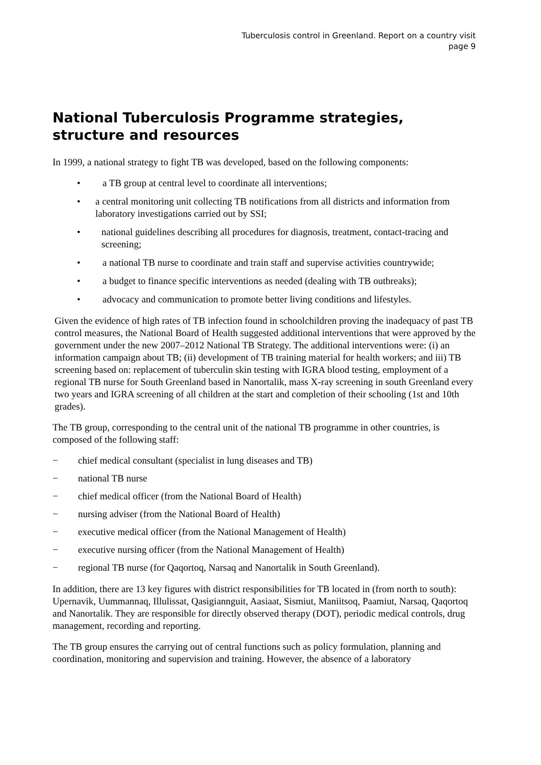Tuberculosis control in Greenland. Report on a country visit
page 9
National Tuberculosis Programme strategies, structure and resources
In 1999, a national strategy to fight TB was developed, based on the following components:
• a TB group at central level to coordinate all interventions;
• a central monitoring unit collecting TB notifications from all districts and information from laboratory investigations carried out by SSI;
• national guidelines describing all procedures for diagnosis, treatment, contact-tracing and screening;
• a national TB nurse to coordinate and train staff and supervise activities countrywide;
• a budget to finance specific interventions as needed (dealing with TB outbreaks);
• advocacy and communication to promote better living conditions and lifestyles.
Given the evidence of high rates of TB infection found in schoolchildren proving the inadequacy of past TB control measures, the National Board of Health suggested additional interventions that were approved by the government under the new 2007–2012 National TB Strategy. The additional interventions were: (i) an information campaign about TB; (ii) development of TB training material for health workers; and iii) TB screening based on: replacement of tuberculin skin testing with IGRA blood testing, employment of a regional TB nurse for South Greenland based in Nanortalik, mass X-ray screening in south Greenland every two years and IGRA screening of all children at the start and completion of their schooling (1st and 10th grades).
The TB group, corresponding to the central unit of the national TB programme in other countries, is composed of the following staff:
− chief medical consultant (specialist in lung diseases and TB)
− national TB nurse
− chief medical officer (from the National Board of Health)
− nursing adviser (from the National Board of Health)
− executive medical officer (from the National Management of Health)
− executive nursing officer (from the National Management of Health)
− regional TB nurse (for Qaqortoq, Narsaq and Nanortalik in South Greenland).
In addition, there are 13 key figures with district responsibilities for TB located in (from north to south): Upernavik, Uummannaq, Illulissat, Qasigiannguit, Aasiaat, Sismiut, Maniitsoq, Paamiut, Narsaq, Qaqortoq and Nanortalik. They are responsible for directly observed therapy (DOT), periodic medical controls, drug management, recording and reporting.
The TB group ensures the carrying out of central functions such as policy formulation, planning and coordination, monitoring and supervision and training. However, the absence of a laboratory